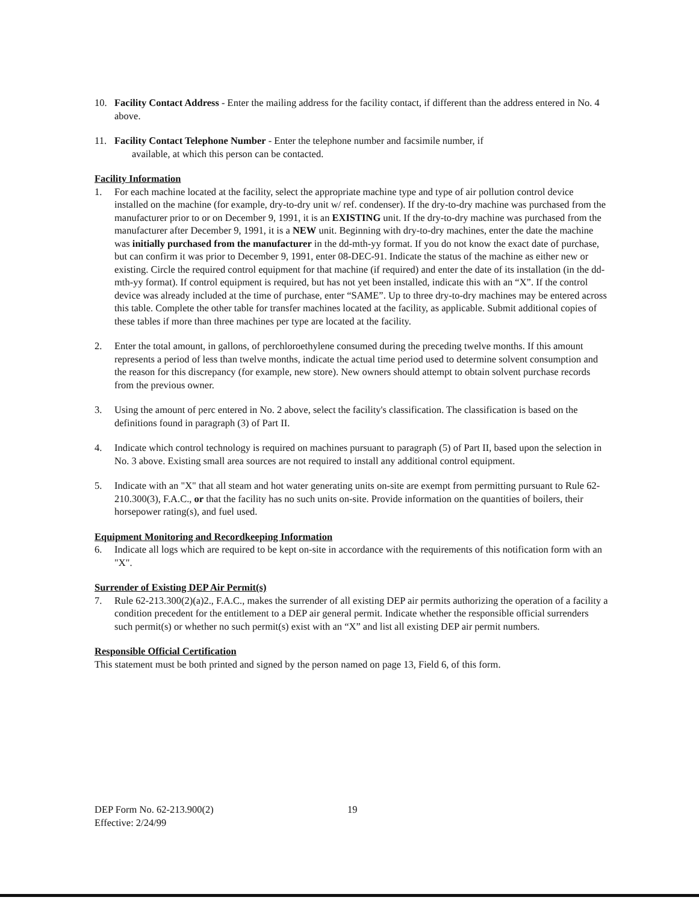10. Facility Contact Address - Enter the mailing address for the facility contact, if different than the address entered in No. 4 above.
11. Facility Contact Telephone Number - Enter the telephone number and facsimile number, if
available, at which this person can be contacted.
Facility Information
1. For each machine located at the facility, select the appropriate machine type and type of air pollution control device installed on the machine (for example, dry-to-dry unit w/ ref. condenser). If the dry-to-dry machine was purchased from the manufacturer prior to or on December 9, 1991, it is an EXISTING unit. If the dry-to-dry machine was purchased from the manufacturer after December 9, 1991, it is a NEW unit. Beginning with dry-to-dry machines, enter the date the machine was initially purchased from the manufacturer in the dd-mth-yy format. If you do not know the exact date of purchase, but can confirm it was prior to December 9, 1991, enter 08-DEC-91. Indicate the status of the machine as either new or existing. Circle the required control equipment for that machine (if required) and enter the date of its installation (in the dd-mth-yy format). If control equipment is required, but has not yet been installed, indicate this with an “X”. If the control device was already included at the time of purchase, enter “SAME”. Up to three dry-to-dry machines may be entered across this table. Complete the other table for transfer machines located at the facility, as applicable. Submit additional copies of these tables if more than three machines per type are located at the facility.
2. Enter the total amount, in gallons, of perchloroethylene consumed during the preceding twelve months. If this amount represents a period of less than twelve months, indicate the actual time period used to determine solvent consumption and the reason for this discrepancy (for example, new store). New owners should attempt to obtain solvent purchase records from the previous owner.
3. Using the amount of perc entered in No. 2 above, select the facility's classification. The classification is based on the definitions found in paragraph (3) of Part II.
4. Indicate which control technology is required on machines pursuant to paragraph (5) of Part II, based upon the selection in No. 3 above. Existing small area sources are not required to install any additional control equipment.
5. Indicate with an "X" that all steam and hot water generating units on-site are exempt from permitting pursuant to Rule 62-210.300(3), F.A.C., or that the facility has no such units on-site. Provide information on the quantities of boilers, their horsepower rating(s), and fuel used.
Equipment Monitoring and Recordkeeping Information
6. Indicate all logs which are required to be kept on-site in accordance with the requirements of this notification form with an "X".
Surrender of Existing DEP Air Permit(s)
7. Rule 62-213.300(2)(a)2., F.A.C., makes the surrender of all existing DEP air permits authorizing the operation of a facility a condition precedent for the entitlement to a DEP air general permit. Indicate whether the responsible official surrenders such permit(s) or whether no such permit(s) exist with an “X” and list all existing DEP air permit numbers.
Responsible Official Certification
This statement must be both printed and signed by the person named on page 13, Field 6, of this form.
DEP Form No. 62-213.900(2)
Effective: 2/24/99
19